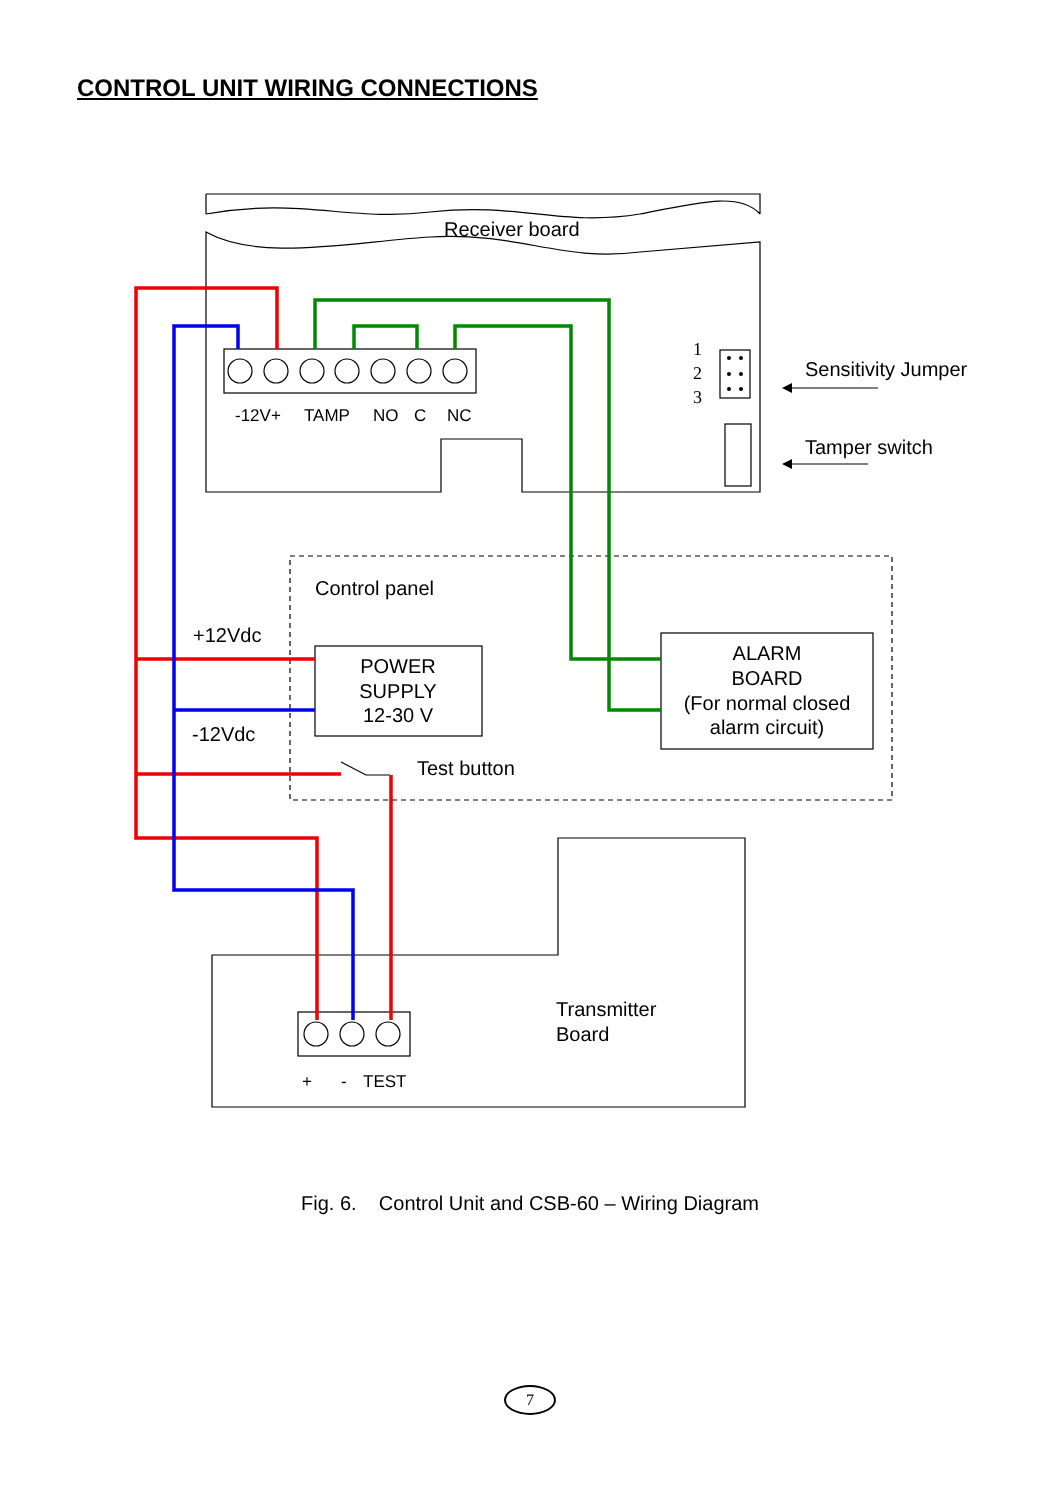CONTROL UNIT WIRING CONNECTIONS
Receiver board
Sensitivity Jumper
Tamper switch
Control panel
+12Vdc
-12Vdc
POWER
SUPPLY
12-30 V
ALARM
BOARD
(For normal closed
alarm circuit)
Test button
Transmitter
Board
-12V+
TAMP
NO
C
NC
+
-
TEST
1
2
3
Fig. 6. Control Unit and CSB-60 – Wiring Diagram
7